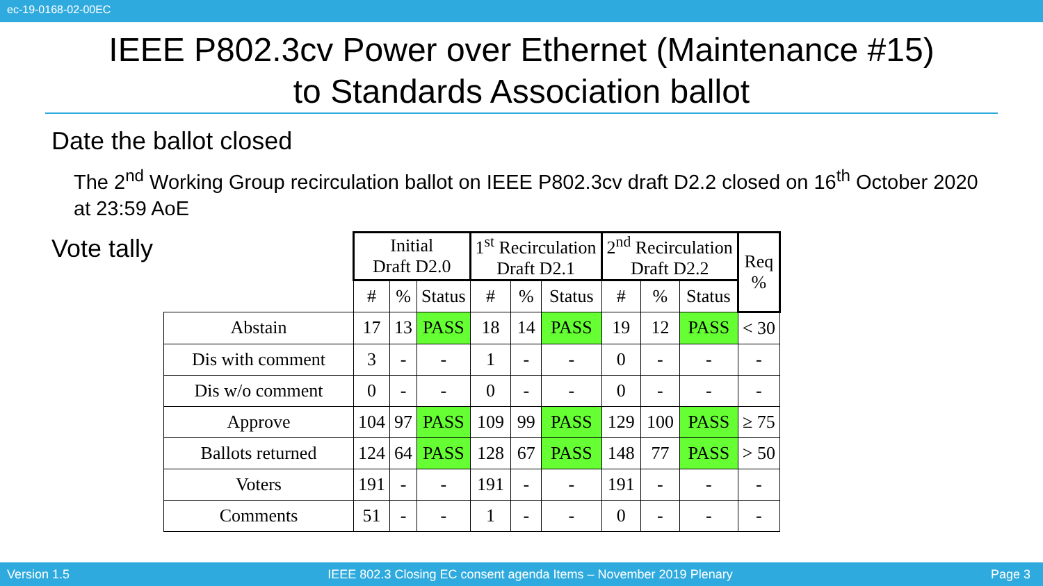ec-19-0168-02-00EC
IEEE P802.3cv Power over Ethernet (Maintenance #15)
to Standards Association ballot
Date the ballot closed
The 2<sup>nd</sup> Working Group recirculation ballot on IEEE P802.3cv draft D2.2 closed on 16<sup>th</sup> October 2020 at 23:59 AoE
Vote tally
| | Initial Draft D2.0 | | | 1<sup>st</sup> Recirculation Draft D2.1 | | | 2<sup>nd</sup> Recirculation Draft D2.2 | | | Req % |
| --- | --- | --- | --- | --- | --- | --- | --- | --- | --- | --- |
| | # | % | Status | # | % | Status | # | % | Status | |
| Abstain | 17 | 13 | PASS | 18 | 14 | PASS | 19 | 12 | PASS | < 30 |
| Dis with comment | 3 | - | - | 1 | - | - | 0 | - | - | - |
| Dis w/o comment | 0 | - | - | 0 | - | - | 0 | - | - | - |
| Approve | 104 | 97 | PASS | 109 | 99 | PASS | 129 | 100 | PASS | ≥ 75 |
| Ballots returned | 124 | 64 | PASS | 128 | 67 | PASS | 148 | 77 | PASS | > 50 |
| Voters | 191 | - | - | 191 | - | - | 191 | - | - | - |
| Comments | 51 | - | - | 1 | - | - | 0 | - | - | - |
Version 1.5 IEEE 802.3 Closing EC consent agenda Items – November 2019 Plenary Page 3